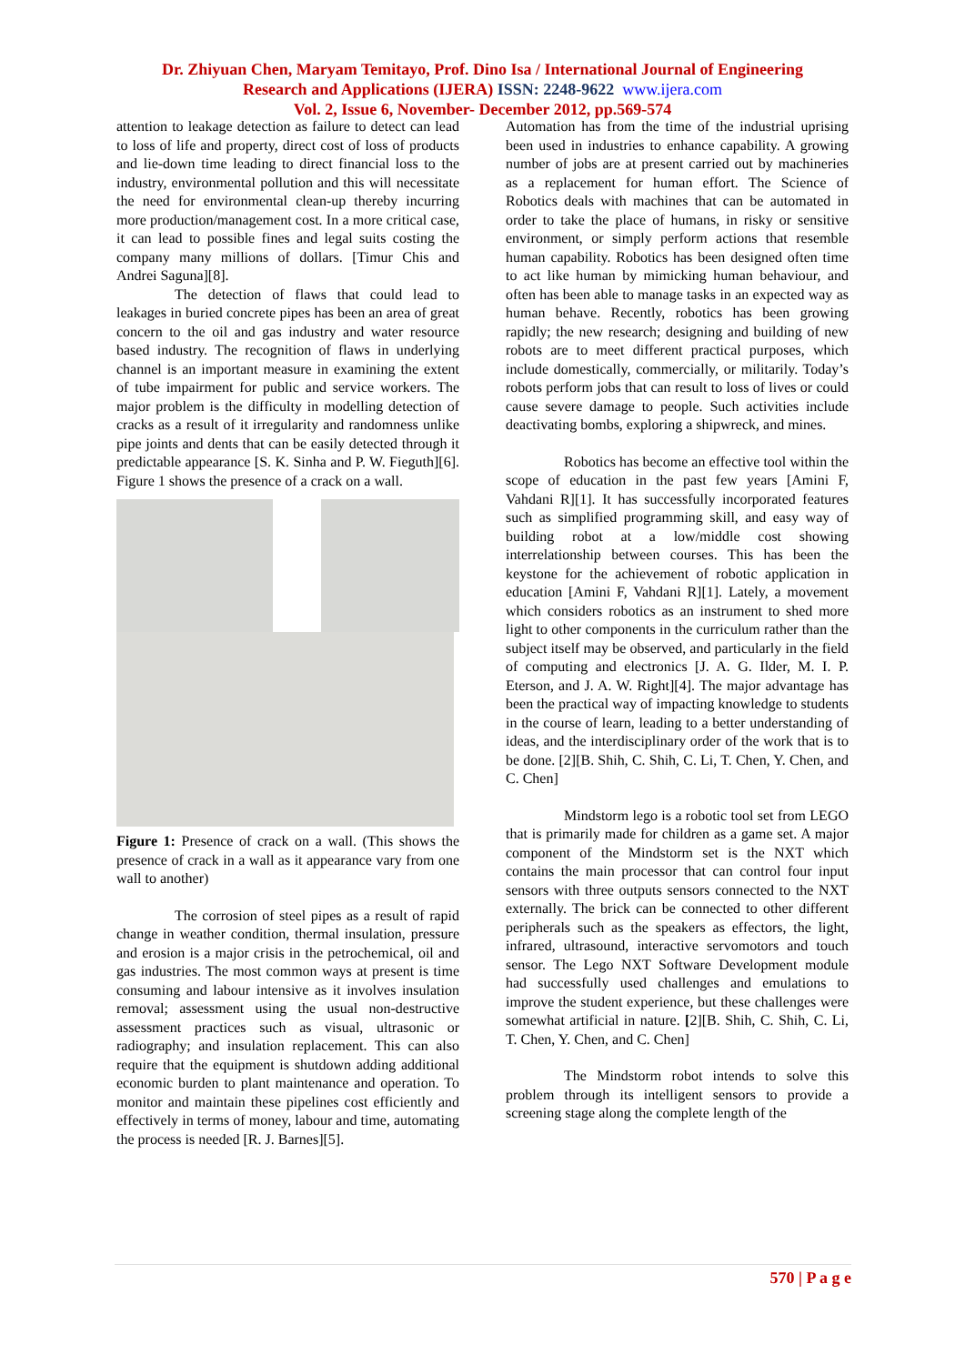Dr. Zhiyuan Chen, Maryam Temitayo, Prof. Dino Isa / International Journal of Engineering
Research and Applications (IJERA) ISSN: 2248-9622 www.ijera.com
Vol. 2, Issue 6, November- December 2012, pp.569-574
attention to leakage detection as failure to detect can lead to loss of life and property, direct cost of loss of products and lie-down time leading to direct financial loss to the industry, environmental pollution and this will necessitate the need for environmental clean-up thereby incurring more production/management cost. In a more critical case, it can lead to possible fines and legal suits costing the company many millions of dollars. [Timur Chis and Andrei Saguna][8].
The detection of flaws that could lead to leakages in buried concrete pipes has been an area of great concern to the oil and gas industry and water resource based industry. The recognition of flaws in underlying channel is an important measure in examining the extent of tube impairment for public and service workers. The major problem is the difficulty in modelling detection of cracks as a result of it irregularity and randomness unlike pipe joints and dents that can be easily detected through it predictable appearance [S. K. Sinha and P. W. Fieguth][6]. Figure 1 shows the presence of a crack on a wall.
Figure 1: Presence of crack on a wall. (This shows the presence of crack in a wall as it appearance vary from one wall to another)
The corrosion of steel pipes as a result of rapid change in weather condition, thermal insulation, pressure and erosion is a major crisis in the petrochemical, oil and gas industries. The most common ways at present is time consuming and labour intensive as it involves insulation removal; assessment using the usual non-destructive assessment practices such as visual, ultrasonic or radiography; and insulation replacement. This can also require that the equipment is shutdown adding additional economic burden to plant maintenance and operation. To monitor and maintain these pipelines cost efficiently and effectively in terms of money, labour and time, automating the process is needed [R. J. Barnes][5].
Automation has from the time of the industrial uprising been used in industries to enhance capability. A growing number of jobs are at present carried out by machineries as a replacement for human effort. The Science of Robotics deals with machines that can be automated in order to take the place of humans, in risky or sensitive environment, or simply perform actions that resemble human capability. Robotics has been designed often time to act like human by mimicking human behaviour, and often has been able to manage tasks in an expected way as human behave. Recently, robotics has been growing rapidly; the new research; designing and building of new robots are to meet different practical purposes, which include domestically, commercially, or militarily. Today’s robots perform jobs that can result to loss of lives or could cause severe damage to people. Such activities include deactivating bombs, exploring a shipwreck, and mines.
Robotics has become an effective tool within the scope of education in the past few years [Amini F, Vahdani R][1]. It has successfully incorporated features such as simplified programming skill, and easy way of building robot at a low/middle cost showing interrelationship between courses. This has been the keystone for the achievement of robotic application in education [Amini F, Vahdani R][1]. Lately, a movement which considers robotics as an instrument to shed more light to other components in the curriculum rather than the subject itself may be observed, and particularly in the field of computing and electronics [J. A. G. Ilder, M. I. P. Eterson, and J. A. W. Right][4]. The major advantage has been the practical way of impacting knowledge to students in the course of learn, leading to a better understanding of ideas, and the interdisciplinary order of the work that is to be done. [2][B. Shih, C. Shih, C. Li, T. Chen, Y. Chen, and C. Chen]
Mindstorm lego is a robotic tool set from LEGO that is primarily made for children as a game set. A major component of the Mindstorm set is the NXT which contains the main processor that can control four input sensors with three outputs sensors connected to the NXT externally. The brick can be connected to other different peripherals such as the speakers as effectors, the light, infrared, ultrasound, interactive servomotors and touch sensor. The Lego NXT Software Development module had successfully used challenges and emulations to improve the student experience, but these challenges were somewhat artificial in nature. [2][B. Shih, C. Shih, C. Li, T. Chen, Y. Chen, and C. Chen]
The Mindstorm robot intends to solve this problem through its intelligent sensors to provide a screening stage along the complete length of the
570 | P a g e